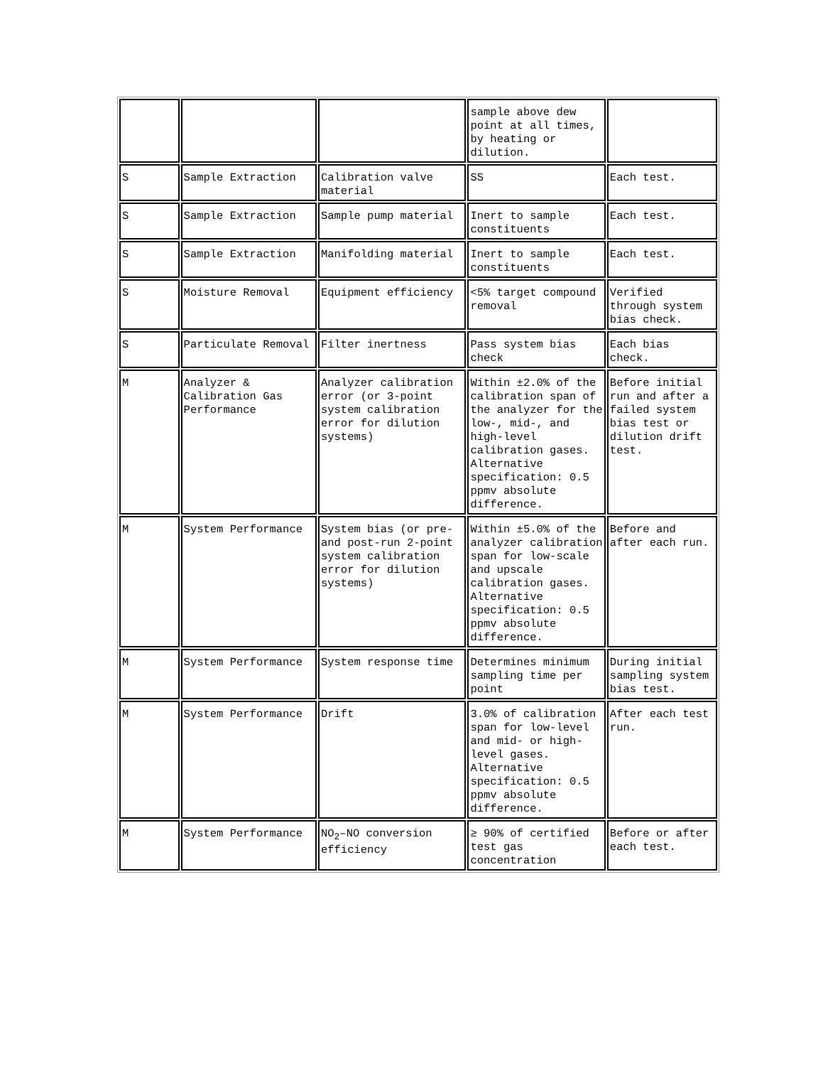| | | | sample above dew point at all times, by heating or dilution. | |
| S | Sample Extraction | Calibration valve material | SS | Each test. |
| S | Sample Extraction | Sample pump material | Inert to sample constituents | Each test. |
| S | Sample Extraction | Manifolding material | Inert to sample constituents | Each test. |
| S | Moisture Removal | Equipment efficiency | <5% target compound removal | Verified through system bias check. |
| S | Particulate Removal | Filter inertness | Pass system bias check | Each bias check. |
| M | Analyzer & Calibration Gas Performance | Analyzer calibration error (or 3-point system calibration error for dilution systems) | Within ±2.0% of the calibration span of the analyzer for the low-, mid-, and high-level calibration gases. Alternative specification: 0.5 ppmv absolute difference. | Before initial run and after a failed system bias test or dilution drift test. |
| M | System Performance | System bias (or pre- and post-run 2-point system calibration error for dilution systems) | Within ±5.0% of the analyzer calibration span for low-scale and upscale calibration gases. Alternative specification: 0.5 ppmv absolute difference. | Before and after each run. |
| M | System Performance | System response time | Determines minimum sampling time per point | During initial sampling system bias test. |
| M | System Performance | Drift | 3.0% of calibration span for low-level and mid- or high-level gases. Alternative specification: 0.5 ppmv absolute difference. | After each test run. |
| M | System Performance | NO<sub>2</sub>–NO conversion efficiency | ≥ 90% of certified test gas concentration | Before or after each test. |